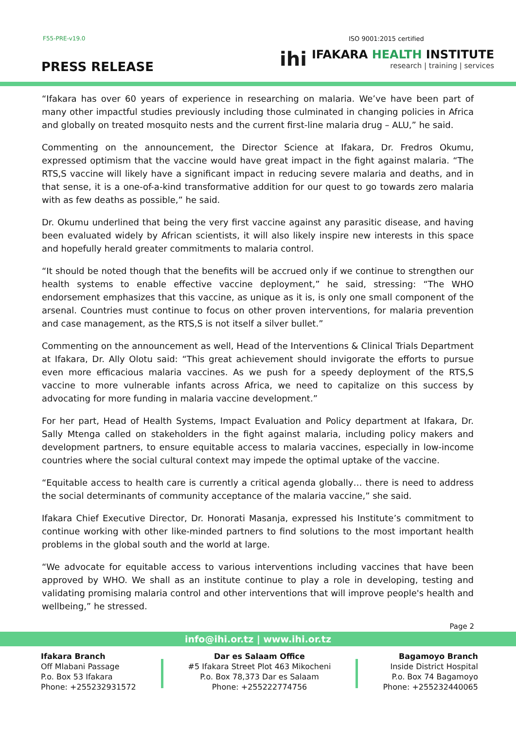F55-PRE-v19.0 ISO 9001:2015 certified
PRESS RELEASE
ihi
IFAKARA HEALTH INSTITUTE
research | training | services
“Ifakara has over 60 years of experience in researching on malaria. We’ve have been part of many other impactful studies previously including those culminated in changing policies in Africa and globally on treated mosquito nests and the current first-line malaria drug – ALU,” he said.
Commenting on the announcement, the Director Science at Ifakara, Dr. Fredros Okumu, expressed optimism that the vaccine would have great impact in the fight against malaria. “The RTS,S vaccine will likely have a significant impact in reducing severe malaria and deaths, and in that sense, it is a one-of-a-kind transformative addition for our quest to go towards zero malaria with as few deaths as possible,” he said.
Dr. Okumu underlined that being the very first vaccine against any parasitic disease, and having been evaluated widely by African scientists, it will also likely inspire new interests in this space and hopefully herald greater commitments to malaria control.
“It should be noted though that the benefits will be accrued only if we continue to strengthen our health systems to enable effective vaccine deployment,” he said, stressing: “The WHO endorsement emphasizes that this vaccine, as unique as it is, is only one small component of the arsenal. Countries must continue to focus on other proven interventions, for malaria prevention and case management, as the RTS,S is not itself a silver bullet.”
Commenting on the announcement as well, Head of the Interventions & Clinical Trials Department at Ifakara, Dr. Ally Olotu said: “This great achievement should invigorate the efforts to pursue even more efficacious malaria vaccines. As we push for a speedy deployment of the RTS,S vaccine to more vulnerable infants across Africa, we need to capitalize on this success by advocating for more funding in malaria vaccine development.”
For her part, Head of Health Systems, Impact Evaluation and Policy department at Ifakara, Dr. Sally Mtenga called on stakeholders in the fight against malaria, including policy makers and development partners, to ensure equitable access to malaria vaccines, especially in low-income countries where the social cultural context may impede the optimal uptake of the vaccine.
“Equitable access to health care is currently a critical agenda globally… there is need to address the social determinants of community acceptance of the malaria vaccine,” she said.
Ifakara Chief Executive Director, Dr. Honorati Masanja, expressed his Institute’s commitment to continue working with other like-minded partners to find solutions to the most important health problems in the global south and the world at large.
“We advocate for equitable access to various interventions including vaccines that have been approved by WHO. We shall as an institute continue to play a role in developing, testing and validating promising malaria control and other interventions that will improve people's health and wellbeing,” he stressed.
Page 2
info@ihi.or.tz | www.ihi.or.tz
Ifakara Branch
Off Mlabani Passage
P.o. Box 53 Ifakara
Phone: +255232931572
Dar es Salaam Office
#5 Ifakara Street Plot 463 Mikocheni
P.o. Box 78,373 Dar es Salaam
Phone: +255222774756
Bagamoyo Branch
Inside District Hospital
P.o. Box 74 Bagamoyo
Phone: +255232440065